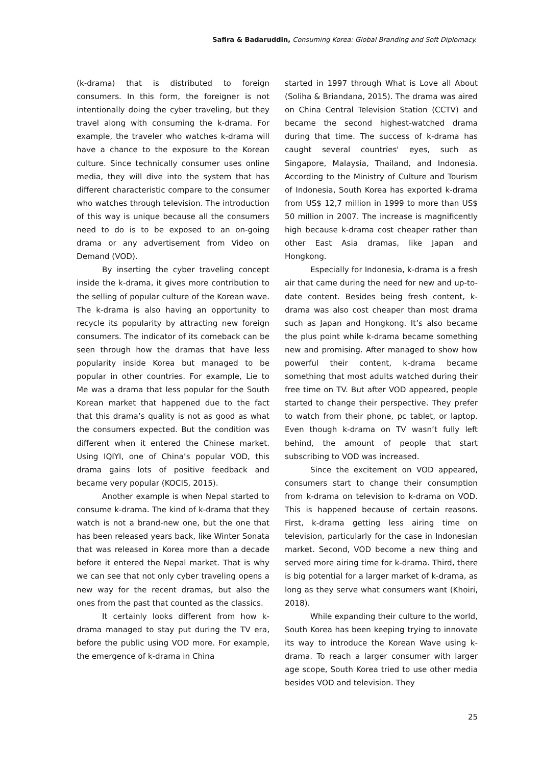Safira & Badaruddin, Consuming Korea: Global Branding and Soft Diplomacy.
(k-drama) that is distributed to foreign consumers. In this form, the foreigner is not intentionally doing the cyber traveling, but they travel along with consuming the k-drama. For example, the traveler who watches k-drama will have a chance to the exposure to the Korean culture. Since technically consumer uses online media, they will dive into the system that has different characteristic compare to the consumer who watches through television. The introduction of this way is unique because all the consumers need to do is to be exposed to an on-going drama or any advertisement from Video on Demand (VOD).
By inserting the cyber traveling concept inside the k-drama, it gives more contribution to the selling of popular culture of the Korean wave. The k-drama is also having an opportunity to recycle its popularity by attracting new foreign consumers. The indicator of its comeback can be seen through how the dramas that have less popularity inside Korea but managed to be popular in other countries. For example, Lie to Me was a drama that less popular for the South Korean market that happened due to the fact that this drama’s quality is not as good as what the consumers expected. But the condition was different when it entered the Chinese market. Using IQIYI, one of China’s popular VOD, this drama gains lots of positive feedback and became very popular (KOCIS, 2015).
Another example is when Nepal started to consume k-drama. The kind of k-drama that they watch is not a brand-new one, but the one that has been released years back, like Winter Sonata that was released in Korea more than a decade before it entered the Nepal market. That is why we can see that not only cyber traveling opens a new way for the recent dramas, but also the ones from the past that counted as the classics.
It certainly looks different from how k-drama managed to stay put during the TV era, before the public using VOD more. For example, the emergence of k-drama in China
started in 1997 through What is Love all About (Soliha & Briandana, 2015). The drama was aired on China Central Television Station (CCTV) and became the second highest-watched drama during that time. The success of k-drama has caught several countries' eyes, such as Singapore, Malaysia, Thailand, and Indonesia. According to the Ministry of Culture and Tourism of Indonesia, South Korea has exported k-drama from US$ 12,7 million in 1999 to more than US$ 50 million in 2007. The increase is magnificently high because k-drama cost cheaper rather than other East Asia dramas, like Japan and Hongkong.
Especially for Indonesia, k-drama is a fresh air that came during the need for new and up-to-date content. Besides being fresh content, k-drama was also cost cheaper than most drama such as Japan and Hongkong. It’s also became the plus point while k-drama became something new and promising. After managed to show how powerful their content, k-drama became something that most adults watched during their free time on TV. But after VOD appeared, people started to change their perspective. They prefer to watch from their phone, pc tablet, or laptop. Even though k-drama on TV wasn’t fully left behind, the amount of people that start subscribing to VOD was increased.
Since the excitement on VOD appeared, consumers start to change their consumption from k-drama on television to k-drama on VOD. This is happened because of certain reasons. First, k-drama getting less airing time on television, particularly for the case in Indonesian market. Second, VOD become a new thing and served more airing time for k-drama. Third, there is big potential for a larger market of k-drama, as long as they serve what consumers want (Khoiri, 2018).
While expanding their culture to the world, South Korea has been keeping trying to innovate its way to introduce the Korean Wave using k-drama. To reach a larger consumer with larger age scope, South Korea tried to use other media besides VOD and television. They
25